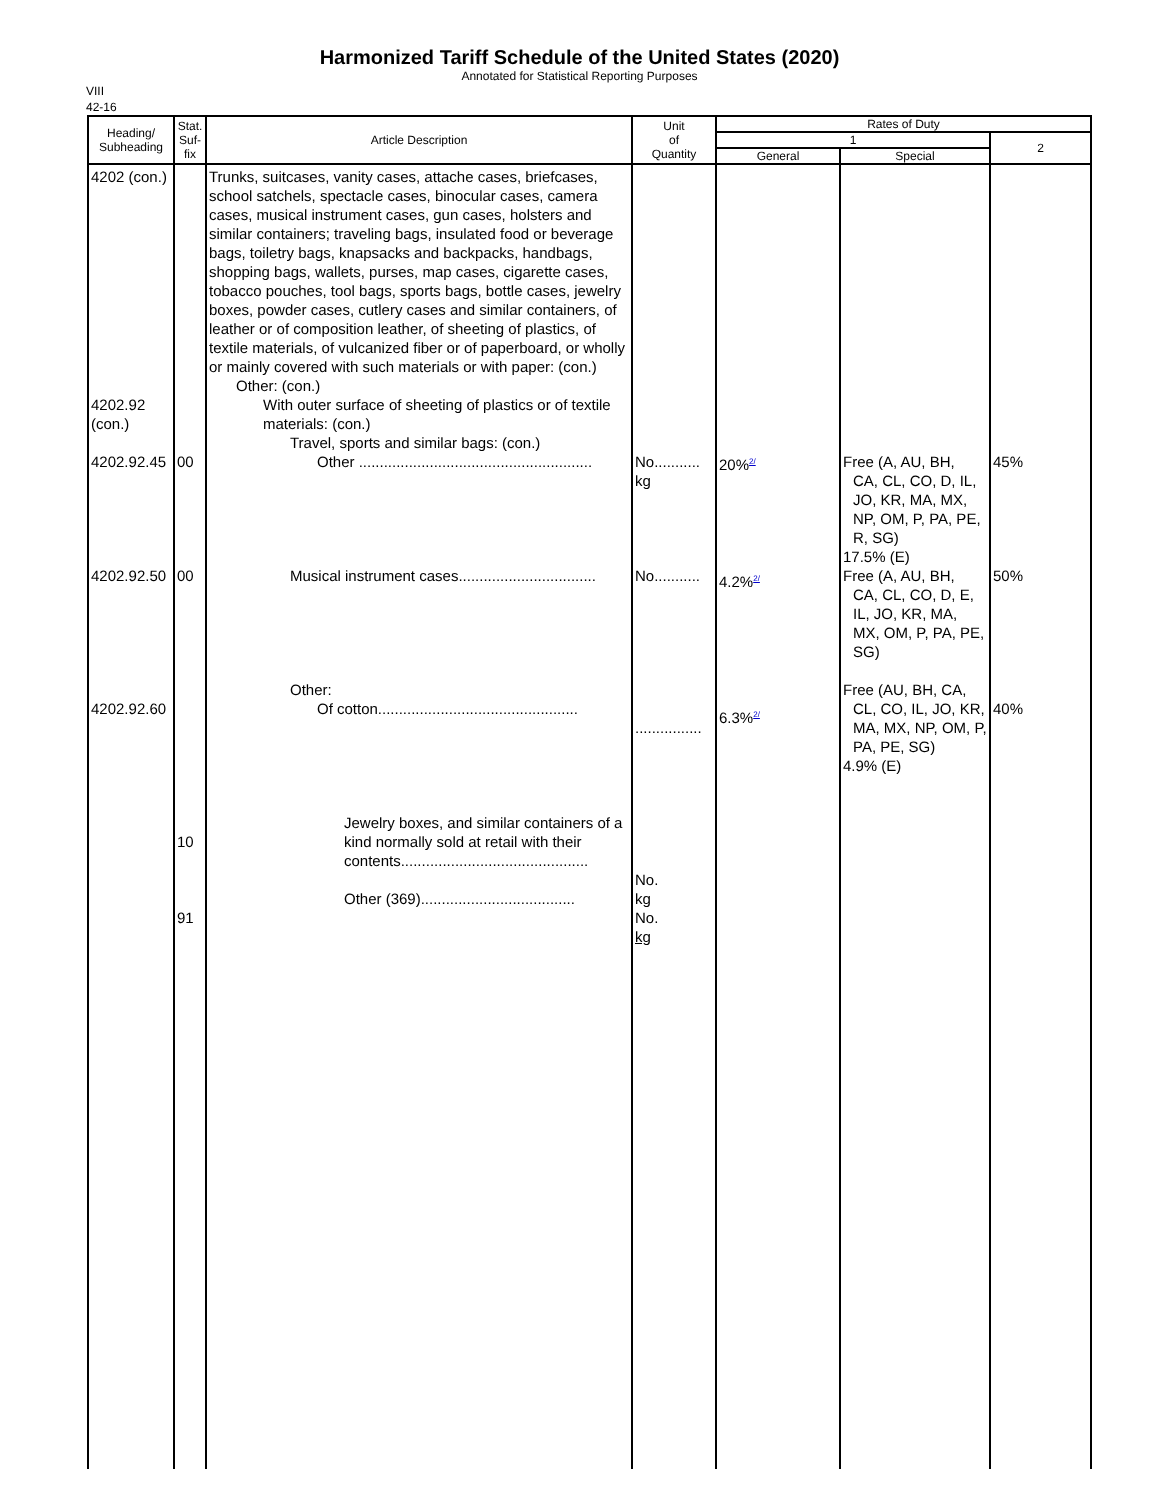Harmonized Tariff Schedule of the United States (2020)
Annotated for Statistical Reporting Purposes
VIII
42-16
| Heading/ Subheading | Stat. Suf- fix | Article Description | Unit of Quantity | Rates of Duty | | |
| --- | --- | --- | --- | --- | --- | --- |
| | | | | 1 | | 2 |
| | | | | General | Special | |
| 4202 (con.) 4202.92 (con.) 4202.92.45 4202.92.50 4202.92.60 | 00 00 10 91 | Trunks, suitcases, vanity cases, attache cases, briefcases, school satchels, spectacle cases, binocular cases, camera cases, musical instrument cases, gun cases, holsters and similar containers; traveling bags, insulated food or beverage bags, toiletry bags, knapsacks and backpacks, handbags, shopping bags, wallets, purses, map cases, cigarette cases, tobacco pouches, tool bags, sports bags, bottle cases, jewelry boxes, powder cases, cutlery cases and similar containers, of leather or of composition leather, of sheeting of plastics, of textile materials, of vulcanized fiber or of paperboard, or wholly or mainly covered with such materials or with paper: (con.) Other: (con.) With outer surface of sheeting of plastics or of textile materials: (con.) Travel, sports and similar bags: (con.) Other ........................................................ Musical instrument cases................................. Other: Of cotton................................................ Jewelry boxes, and similar containers of a kind normally sold at retail with their contents............................................. Other (369)..................................... | No........... kg No........... ................ No. kg No. kg | 20%<sup>2/</sup> 4.2%<sup>2/</sup> 6.3%<sup>2/</sup> | Free (A, AU, BH, CA, CL, CO, D, IL, JO, KR, MA, MX, NP, OM, P, PA, PE, R, SG) 17.5% (E) Free (A, AU, BH, CA, CL, CO, D, E, IL, JO, KR, MA, MX, OM, P, PA, PE, SG) Free (AU, BH, CA, CL, CO, IL, JO, KR, MA, MX, NP, OM, P, PA, PE, SG) 4.9% (E) | 45% 50% 40% |